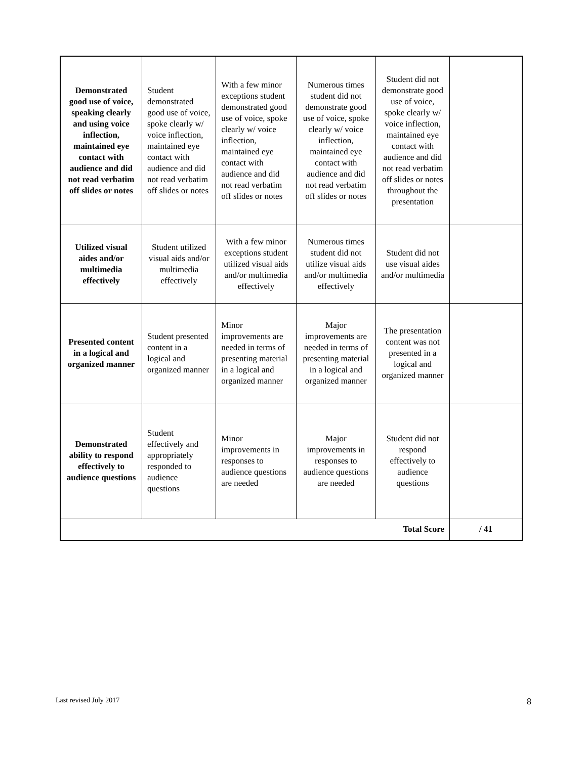| Demonstrated good use of voice, speaking clearly and using voice inflection, maintained eye contact with audience and did not read verbatim off slides or notes | Student demonstrated good use of voice, spoke clearly w/ voice inflection, maintained eye contact with audience and did not read verbatim off slides or notes | With a few minor exceptions student demonstrated good use of voice, spoke clearly w/ voice inflection, maintained eye contact with audience and did not read verbatim off slides or notes | Numerous times student did not demonstrate good use of voice, spoke clearly w/ voice inflection, maintained eye contact with audience and did not read verbatim off slides or notes | Student did not demonstrate good use of voice, spoke clearly w/ voice inflection, maintained eye contact with audience and did not read verbatim off slides or notes throughout the presentation | |
| Utilized visual aides and/or multimedia effectively | Student utilized visual aids and/or multimedia effectively | With a few minor exceptions student utilized visual aids and/or multimedia effectively | Numerous times student did not utilize visual aids and/or multimedia effectively | Student did not use visual aides and/or multimedia | |
| Presented content in a logical and organized manner | Student presented content in a logical and organized manner | Minor improvements are needed in terms of presenting material in a logical and organized manner | Major improvements are needed in terms of presenting material in a logical and organized manner | The presentation content was not presented in a logical and organized manner | |
| Demonstrated ability to respond effectively to audience questions | Student effectively and appropriately responded to audience questions | Minor improvements in responses to audience questions are needed | Major improvements in responses to audience questions are needed | Student did not respond effectively to audience questions | |
| Total Score | | | | | / 41 |
Last revised July 2017 8